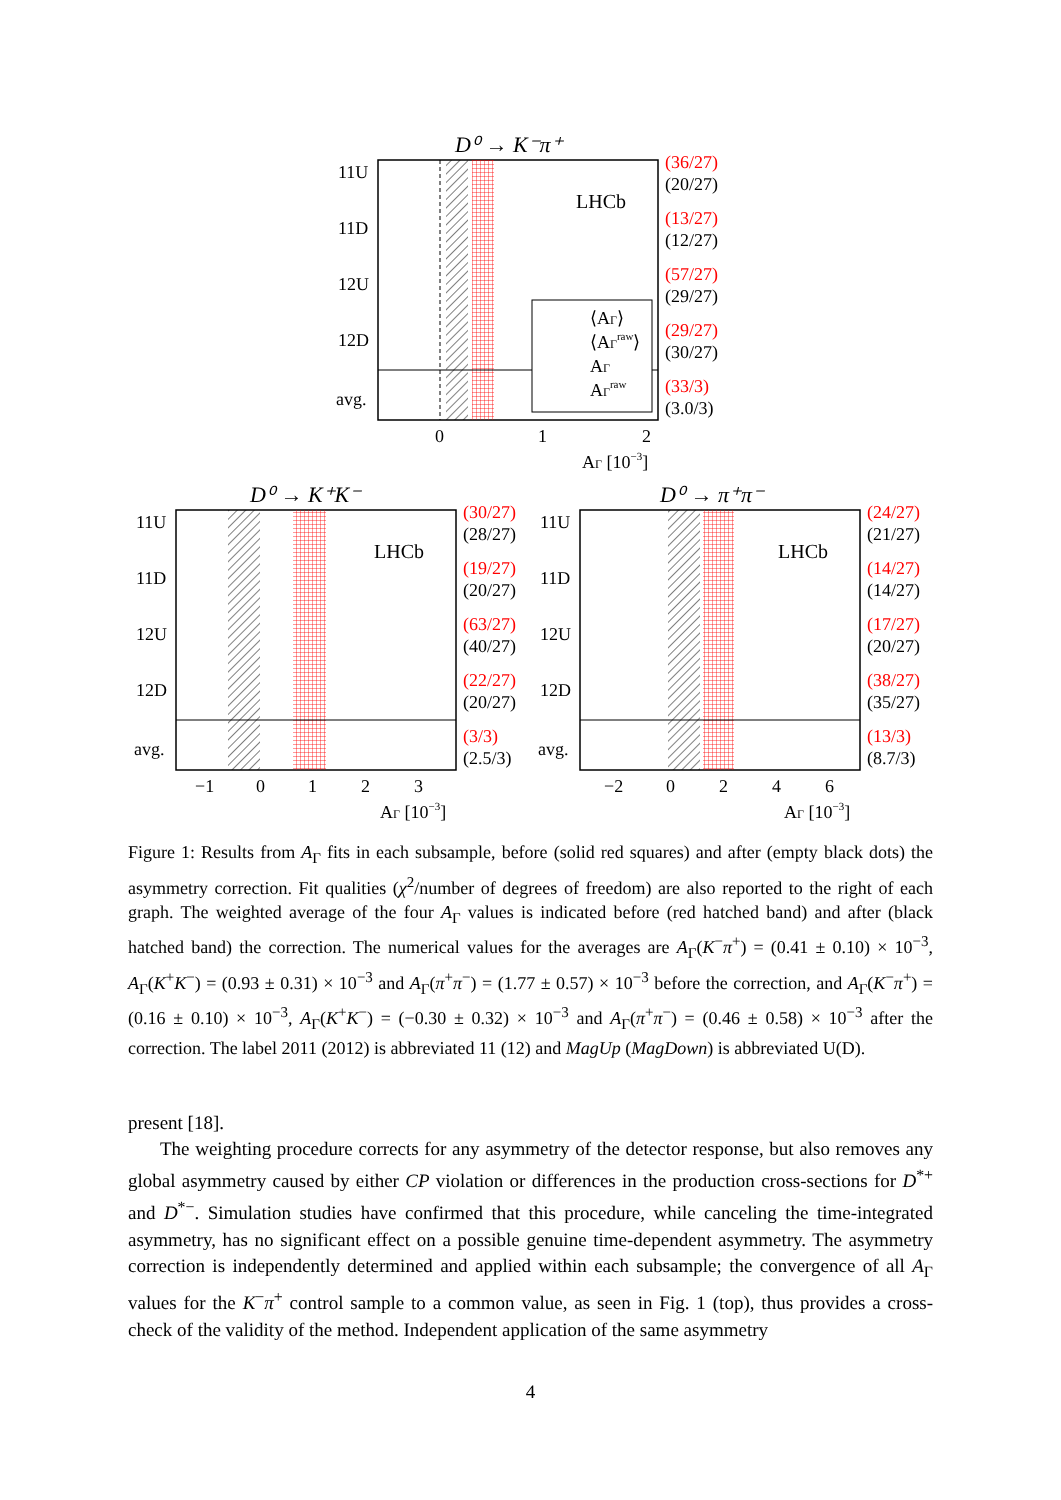D⁰ → K⁻π⁺
LHCb
⟨AΓ⟩
⟨AΓraw⟩
AΓ
AΓraw
11U
11D
12U
12D
avg.
0
1
2
AΓ [10−3]
(36/27)
(20/27)
(13/27)
(12/27)
(57/27)
(29/27)
(29/27)
(30/27)
(33/3)
(3.0/3)
D⁰ → K⁺K⁻
LHCb
11U
11D
12U
12D
avg.
−1
0
1
2
3
AΓ [10−3]
(30/27)
(28/27)
(19/27)
(20/27)
(63/27)
(40/27)
(22/27)
(20/27)
(3/3)
(2.5/3)
D⁰ → π⁺π⁻
LHCb
11U
11D
12U
12D
avg.
−2
0
2
4
6
AΓ [10−3]
(24/27)
(21/27)
(14/27)
(14/27)
(17/27)
(20/27)
(38/27)
(35/27)
(13/3)
(8.7/3)
Figure 1: Results from A<sub>Γ</sub> fits in each subsample, before (solid red squares) and after (empty black dots) the asymmetry correction. Fit qualities (χ<sup>2</sup>/number of degrees of freedom) are also reported to the right of each graph. The weighted average of the four A<sub>Γ</sub> values is indicated before (red hatched band) and after (black hatched band) the correction. The numerical values for the averages are A<sub>Γ</sub>(K<sup>−</sup>π<sup>+</sup>) = (0.41 ± 0.10) × 10<sup>−3</sup>, A<sub>Γ</sub>(K<sup>+</sup>K<sup>−</sup>) = (0.93 ± 0.31) × 10<sup>−3</sup> and A<sub>Γ</sub>(π<sup>+</sup>π<sup>−</sup>) = (1.77 ± 0.57) × 10<sup>−3</sup> before the correction, and A<sub>Γ</sub>(K<sup>−</sup>π<sup>+</sup>) = (0.16 ± 0.10) × 10<sup>−3</sup>, A<sub>Γ</sub>(K<sup>+</sup>K<sup>−</sup>) = (−0.30 ± 0.32) × 10<sup>−3</sup> and A<sub>Γ</sub>(π<sup>+</sup>π<sup>−</sup>) = (0.46 ± 0.58) × 10<sup>−3</sup> after the correction. The label 2011 (2012) is abbreviated 11 (12) and MagUp (MagDown) is abbreviated U(D).
present [18].
The weighting procedure corrects for any asymmetry of the detector response, but also removes any global asymmetry caused by either CP violation or differences in the production cross-sections for D<sup>*+</sup> and D<sup>*−</sup>. Simulation studies have confirmed that this procedure, while canceling the time-integrated asymmetry, has no significant effect on a possible genuine time-dependent asymmetry. The asymmetry correction is independently determined and applied within each subsample; the convergence of all A<sub>Γ</sub> values for the K<sup>−</sup>π<sup>+</sup> control sample to a common value, as seen in Fig. 1 (top), thus provides a cross-check of the validity of the method. Independent application of the same asymmetry
4